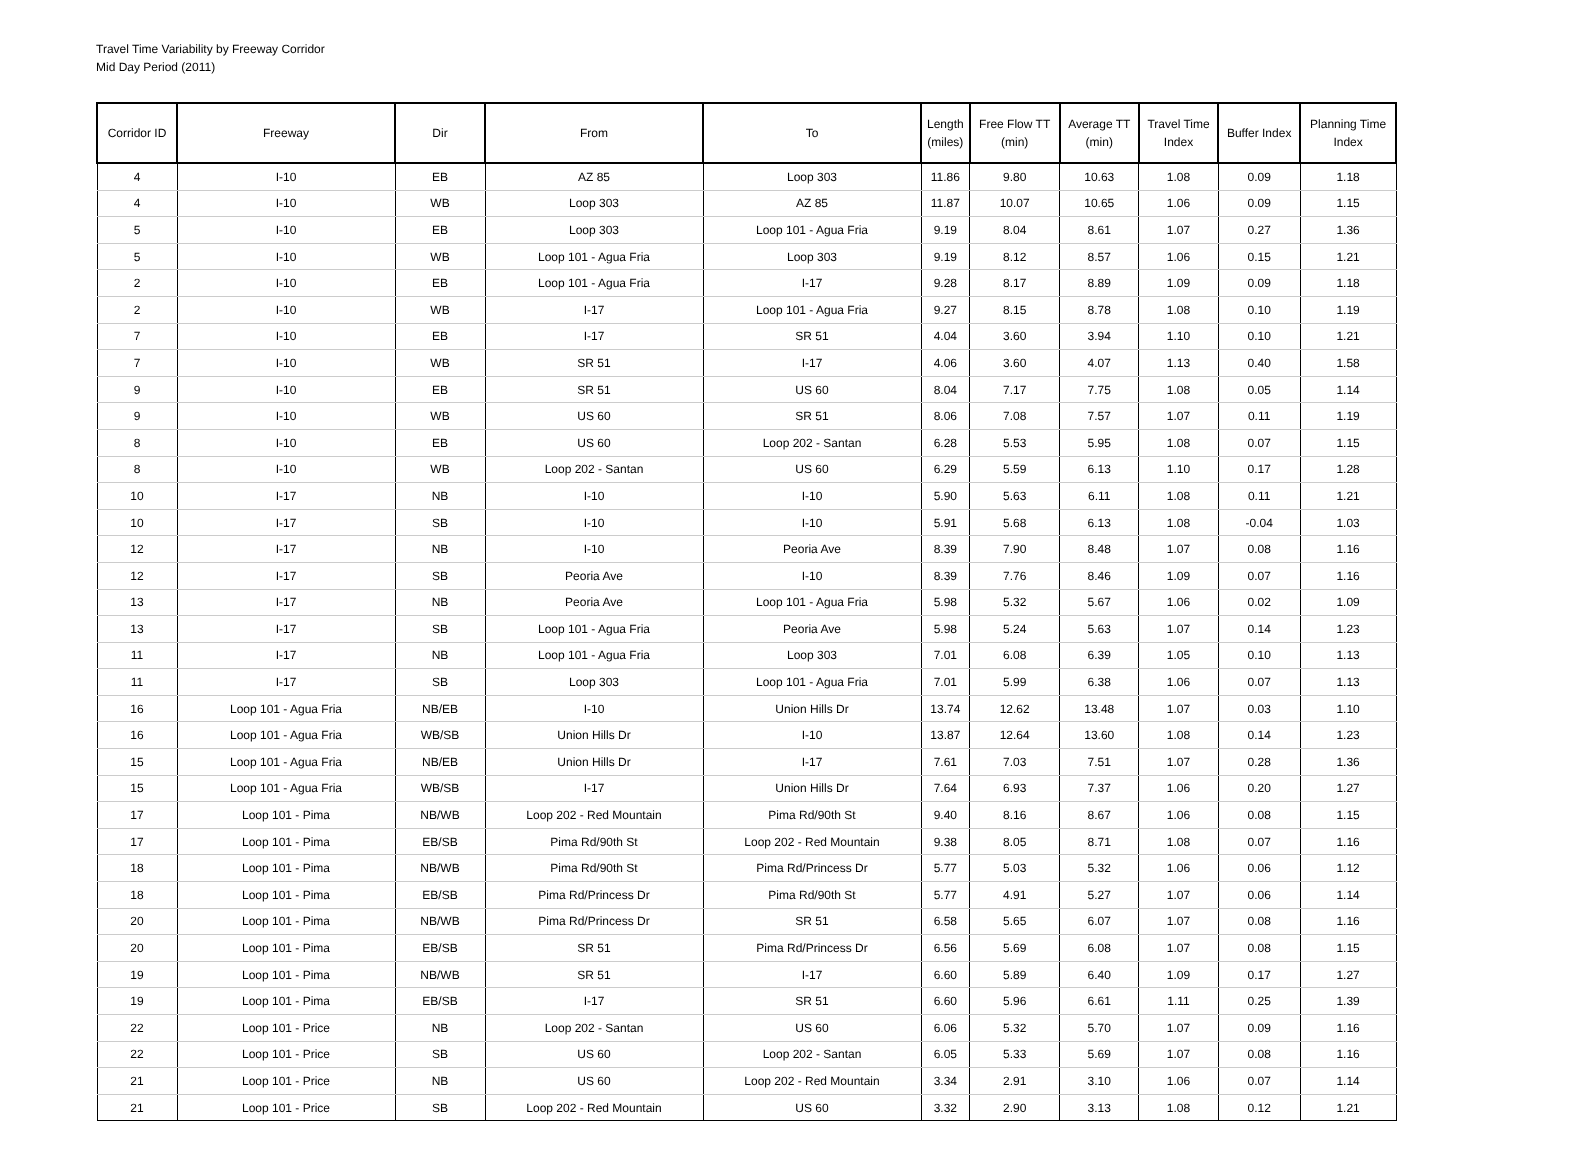Travel Time Variability by Freeway Corridor
Mid Day Period (2011)
| Corridor ID | Freeway | Dir | From | To | Length (miles) | Free Flow TT (min) | Average TT (min) | Travel Time Index | Buffer Index | Planning Time Index |
| --- | --- | --- | --- | --- | --- | --- | --- | --- | --- | --- |
| 4 | I-10 | EB | AZ 85 | Loop 303 | 11.86 | 9.80 | 10.63 | 1.08 | 0.09 | 1.18 |
| 4 | I-10 | WB | Loop 303 | AZ 85 | 11.87 | 10.07 | 10.65 | 1.06 | 0.09 | 1.15 |
| 5 | I-10 | EB | Loop 303 | Loop 101 - Agua Fria | 9.19 | 8.04 | 8.61 | 1.07 | 0.27 | 1.36 |
| 5 | I-10 | WB | Loop 101 - Agua Fria | Loop 303 | 9.19 | 8.12 | 8.57 | 1.06 | 0.15 | 1.21 |
| 2 | I-10 | EB | Loop 101 - Agua Fria | I-17 | 9.28 | 8.17 | 8.89 | 1.09 | 0.09 | 1.18 |
| 2 | I-10 | WB | I-17 | Loop 101 - Agua Fria | 9.27 | 8.15 | 8.78 | 1.08 | 0.10 | 1.19 |
| 7 | I-10 | EB | I-17 | SR 51 | 4.04 | 3.60 | 3.94 | 1.10 | 0.10 | 1.21 |
| 7 | I-10 | WB | SR 51 | I-17 | 4.06 | 3.60 | 4.07 | 1.13 | 0.40 | 1.58 |
| 9 | I-10 | EB | SR 51 | US 60 | 8.04 | 7.17 | 7.75 | 1.08 | 0.05 | 1.14 |
| 9 | I-10 | WB | US 60 | SR 51 | 8.06 | 7.08 | 7.57 | 1.07 | 0.11 | 1.19 |
| 8 | I-10 | EB | US 60 | Loop 202 - Santan | 6.28 | 5.53 | 5.95 | 1.08 | 0.07 | 1.15 |
| 8 | I-10 | WB | Loop 202 - Santan | US 60 | 6.29 | 5.59 | 6.13 | 1.10 | 0.17 | 1.28 |
| 10 | I-17 | NB | I-10 | I-10 | 5.90 | 5.63 | 6.11 | 1.08 | 0.11 | 1.21 |
| 10 | I-17 | SB | I-10 | I-10 | 5.91 | 5.68 | 6.13 | 1.08 | -0.04 | 1.03 |
| 12 | I-17 | NB | I-10 | Peoria Ave | 8.39 | 7.90 | 8.48 | 1.07 | 0.08 | 1.16 |
| 12 | I-17 | SB | Peoria Ave | I-10 | 8.39 | 7.76 | 8.46 | 1.09 | 0.07 | 1.16 |
| 13 | I-17 | NB | Peoria Ave | Loop 101 - Agua Fria | 5.98 | 5.32 | 5.67 | 1.06 | 0.02 | 1.09 |
| 13 | I-17 | SB | Loop 101 - Agua Fria | Peoria Ave | 5.98 | 5.24 | 5.63 | 1.07 | 0.14 | 1.23 |
| 11 | I-17 | NB | Loop 101 - Agua Fria | Loop 303 | 7.01 | 6.08 | 6.39 | 1.05 | 0.10 | 1.13 |
| 11 | I-17 | SB | Loop 303 | Loop 101 - Agua Fria | 7.01 | 5.99 | 6.38 | 1.06 | 0.07 | 1.13 |
| 16 | Loop 101 - Agua Fria | NB/EB | I-10 | Union Hills Dr | 13.74 | 12.62 | 13.48 | 1.07 | 0.03 | 1.10 |
| 16 | Loop 101 - Agua Fria | WB/SB | Union Hills Dr | I-10 | 13.87 | 12.64 | 13.60 | 1.08 | 0.14 | 1.23 |
| 15 | Loop 101 - Agua Fria | NB/EB | Union Hills Dr | I-17 | 7.61 | 7.03 | 7.51 | 1.07 | 0.28 | 1.36 |
| 15 | Loop 101 - Agua Fria | WB/SB | I-17 | Union Hills Dr | 7.64 | 6.93 | 7.37 | 1.06 | 0.20 | 1.27 |
| 17 | Loop 101 - Pima | NB/WB | Loop 202 - Red Mountain | Pima Rd/90th St | 9.40 | 8.16 | 8.67 | 1.06 | 0.08 | 1.15 |
| 17 | Loop 101 - Pima | EB/SB | Pima Rd/90th St | Loop 202 - Red Mountain | 9.38 | 8.05 | 8.71 | 1.08 | 0.07 | 1.16 |
| 18 | Loop 101 - Pima | NB/WB | Pima Rd/90th St | Pima Rd/Princess Dr | 5.77 | 5.03 | 5.32 | 1.06 | 0.06 | 1.12 |
| 18 | Loop 101 - Pima | EB/SB | Pima Rd/Princess Dr | Pima Rd/90th St | 5.77 | 4.91 | 5.27 | 1.07 | 0.06 | 1.14 |
| 20 | Loop 101 - Pima | NB/WB | Pima Rd/Princess Dr | SR 51 | 6.58 | 5.65 | 6.07 | 1.07 | 0.08 | 1.16 |
| 20 | Loop 101 - Pima | EB/SB | SR 51 | Pima Rd/Princess Dr | 6.56 | 5.69 | 6.08 | 1.07 | 0.08 | 1.15 |
| 19 | Loop 101 - Pima | NB/WB | SR 51 | I-17 | 6.60 | 5.89 | 6.40 | 1.09 | 0.17 | 1.27 |
| 19 | Loop 101 - Pima | EB/SB | I-17 | SR 51 | 6.60 | 5.96 | 6.61 | 1.11 | 0.25 | 1.39 |
| 22 | Loop 101 - Price | NB | Loop 202 - Santan | US 60 | 6.06 | 5.32 | 5.70 | 1.07 | 0.09 | 1.16 |
| 22 | Loop 101 - Price | SB | US 60 | Loop 202 - Santan | 6.05 | 5.33 | 5.69 | 1.07 | 0.08 | 1.16 |
| 21 | Loop 101 - Price | NB | US 60 | Loop 202 - Red Mountain | 3.34 | 2.91 | 3.10 | 1.06 | 0.07 | 1.14 |
| 21 | Loop 101 - Price | SB | Loop 202 - Red Mountain | US 60 | 3.32 | 2.90 | 3.13 | 1.08 | 0.12 | 1.21 |